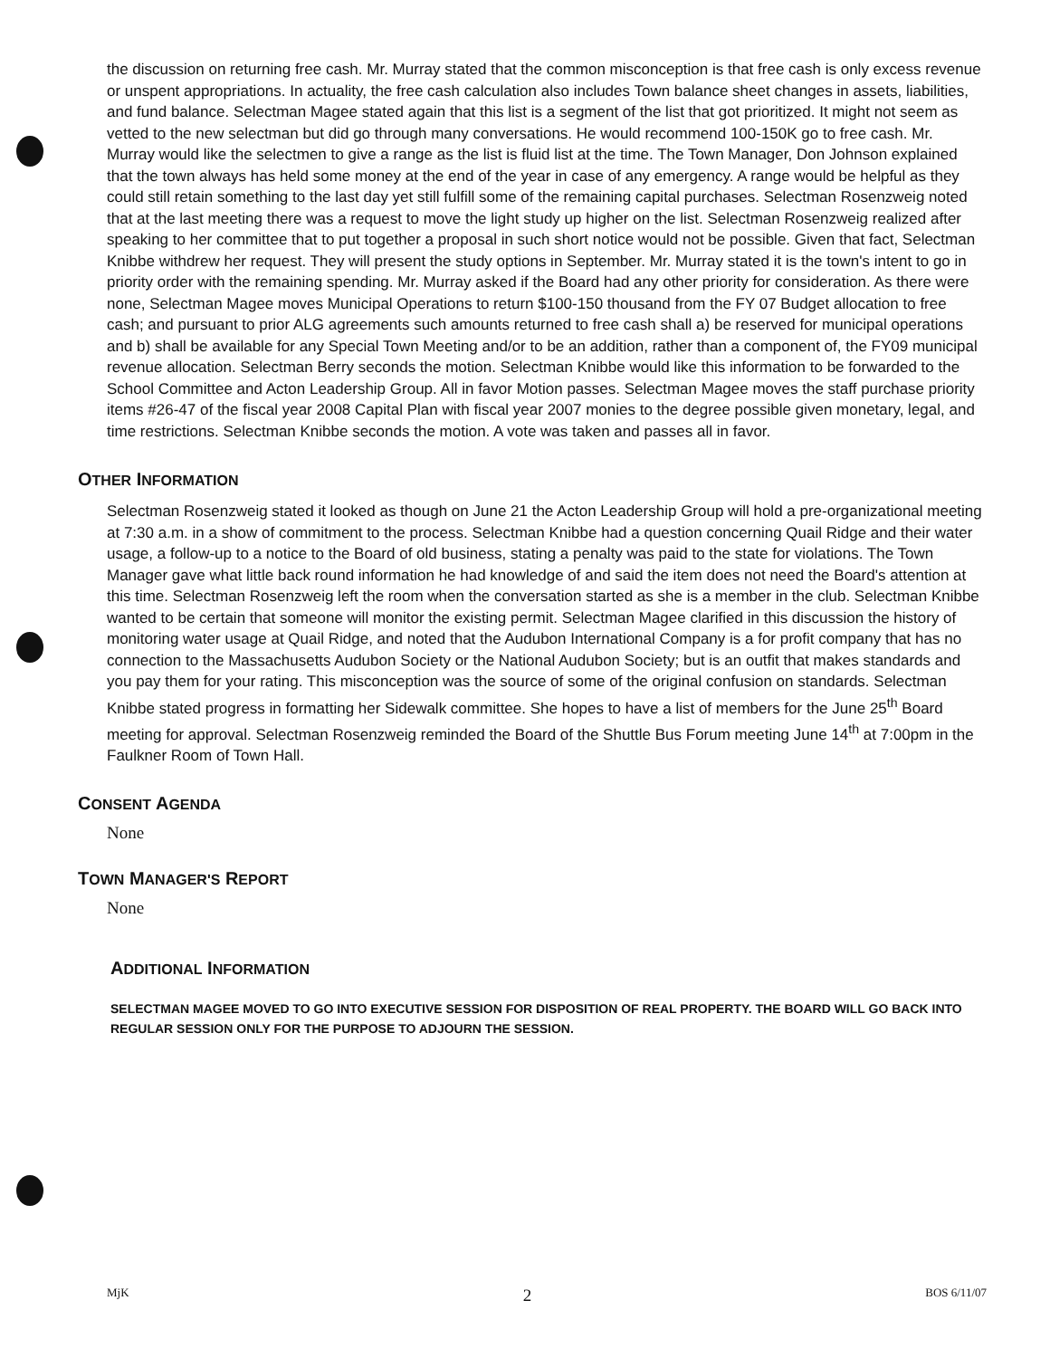the discussion on returning free cash. Mr. Murray stated that the common misconception is that free cash is only excess revenue or unspent appropriations. In actuality, the free cash calculation also includes Town balance sheet changes in assets, liabilities, and fund balance. Selectman Magee stated again that this list is a segment of the list that got prioritized. It might not seem as vetted to the new selectman but did go through many conversations. He would recommend 100-150K go to free cash. Mr. Murray would like the selectmen to give a range as the list is fluid list at the time. The Town Manager, Don Johnson explained that the town always has held some money at the end of the year in case of any emergency. A range would be helpful as they could still retain something to the last day yet still fulfill some of the remaining capital purchases. Selectman Rosenzweig noted that at the last meeting there was a request to move the light study up higher on the list. Selectman Rosenzweig realized after speaking to her committee that to put together a proposal in such short notice would not be possible. Given that fact, Selectman Knibbe withdrew her request. They will present the study options in September. Mr. Murray stated it is the town's intent to go in priority order with the remaining spending. Mr. Murray asked if the Board had any other priority for consideration. As there were none, Selectman Magee moves Municipal Operations to return $100-150 thousand from the FY 07 Budget allocation to free cash; and pursuant to prior ALG agreements such amounts returned to free cash shall a) be reserved for municipal operations and b) shall be available for any Special Town Meeting and/or to be an addition, rather than a component of, the FY09 municipal revenue allocation. Selectman Berry seconds the motion. Selectman Knibbe would like this information to be forwarded to the School Committee and Acton Leadership Group. All in favor Motion passes. Selectman Magee moves the staff purchase priority items #26-47 of the fiscal year 2008 Capital Plan with fiscal year 2007 monies to the degree possible given monetary, legal, and time restrictions. Selectman Knibbe seconds the motion. A vote was taken and passes all in favor.
OTHER INFORMATION
Selectman Rosenzweig stated it looked as though on June 21 the Acton Leadership Group will hold a pre-organizational meeting at 7:30 a.m. in a show of commitment to the process. Selectman Knibbe had a question concerning Quail Ridge and their water usage, a follow-up to a notice to the Board of old business, stating a penalty was paid to the state for violations. The Town Manager gave what little back round information he had knowledge of and said the item does not need the Board's attention at this time. Selectman Rosenzweig left the room when the conversation started as she is a member in the club. Selectman Knibbe wanted to be certain that someone will monitor the existing permit. Selectman Magee clarified in this discussion the history of monitoring water usage at Quail Ridge, and noted that the Audubon International Company is a for profit company that has no connection to the Massachusetts Audubon Society or the National Audubon Society; but is an outfit that makes standards and you pay them for your rating. This misconception was the source of some of the original confusion on standards. Selectman Knibbe stated progress in formatting her Sidewalk committee. She hopes to have a list of members for the June 25<sup>th</sup> Board meeting for approval. Selectman Rosenzweig reminded the Board of the Shuttle Bus Forum meeting June 14<sup>th</sup> at 7:00pm in the Faulkner Room of Town Hall.
CONSENT AGENDA
None
TOWN MANAGER'S REPORT
None
ADDITIONAL INFORMATION
SELECTMAN MAGEE MOVED TO GO INTO EXECUTIVE SESSION FOR DISPOSITION OF REAL PROPERTY. THE BOARD WILL GO BACK INTO REGULAR SESSION ONLY FOR THE PURPOSE TO ADJOURN THE SESSION.
MjK 2 BOS 6/11/07